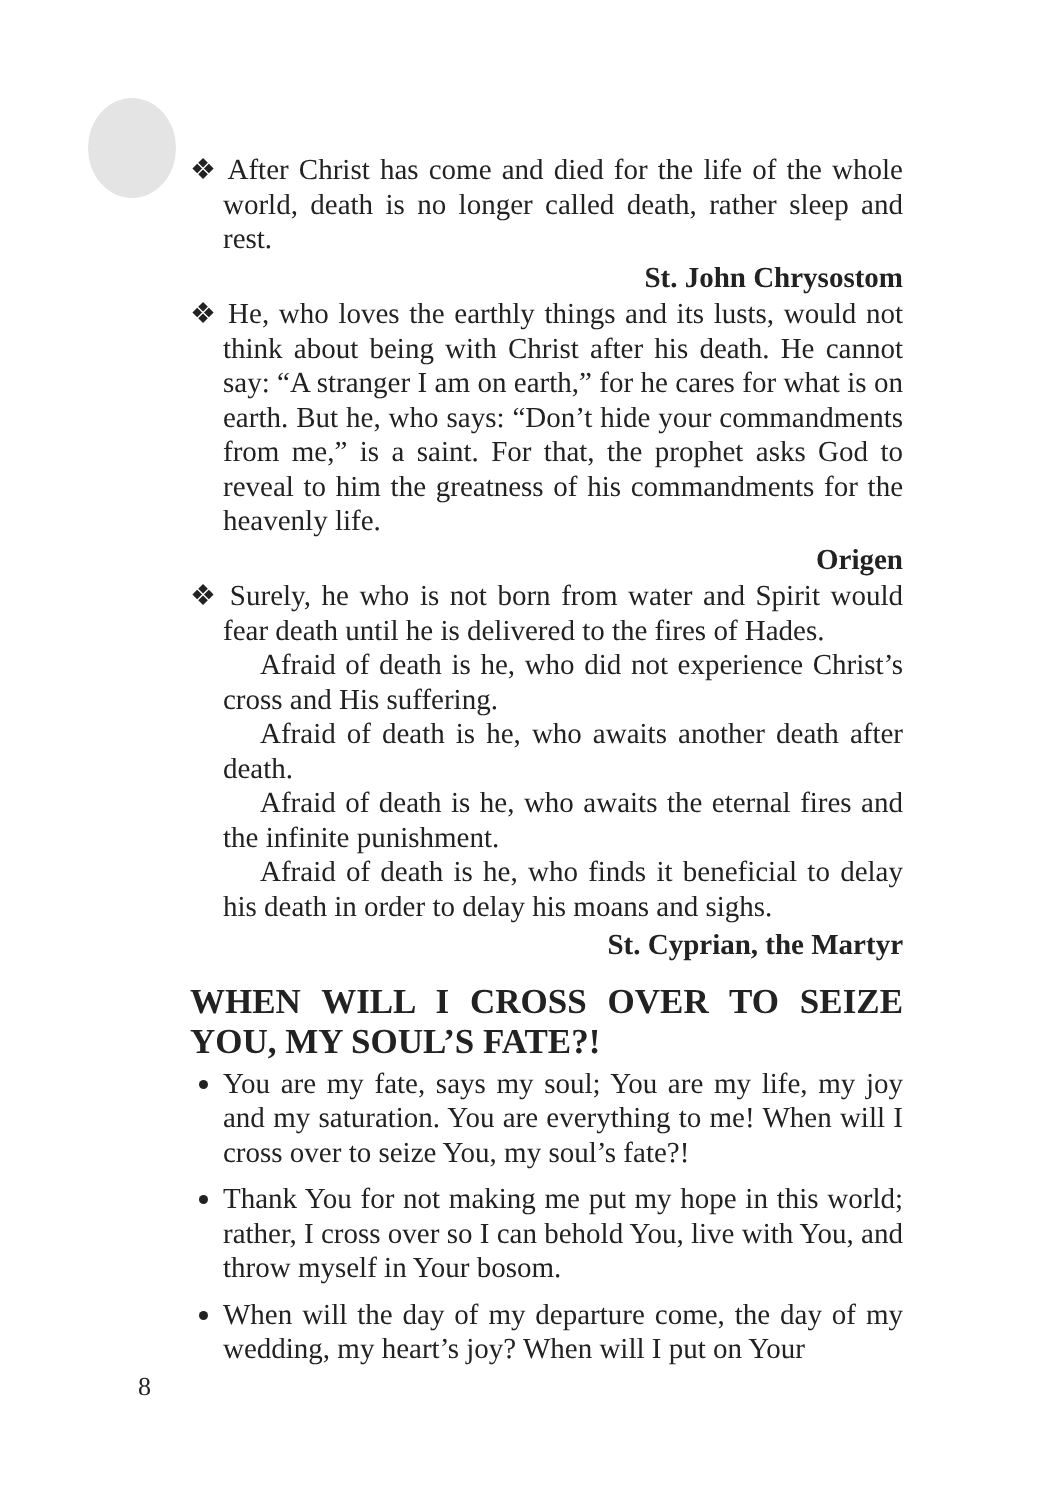❖ After Christ has come and died for the life of the whole world, death is no longer called death, rather sleep and rest.
St. John Chrysostom
❖ He, who loves the earthly things and its lusts, would not think about being with Christ after his death. He cannot say: “A stranger I am on earth,” for he cares for what is on earth. But he, who says: “Don’t hide your commandments from me,” is a saint. For that, the prophet asks God to reveal to him the greatness of his commandments for the heavenly life.
Origen
❖ Surely, he who is not born from water and Spirit would fear death until he is delivered to the fires of Hades.
Afraid of death is he, who did not experience Christ’s cross and His suffering.
Afraid of death is he, who awaits another death after death.
Afraid of death is he, who awaits the eternal fires and the infinite punishment.
Afraid of death is he, who finds it beneficial to delay his death in order to delay his moans and sighs.
St. Cyprian, the Martyr
WHEN WILL I CROSS OVER TO SEIZE YOU, MY SOUL’S FATE?!
You are my fate, says my soul; You are my life, my joy and my saturation. You are everything to me! When will I cross over to seize You, my soul’s fate?!
Thank You for not making me put my hope in this world; rather, I cross over so I can behold You, live with You, and throw myself in Your bosom.
When will the day of my departure come, the day of my wedding, my heart’s joy? When will I put on Your
8